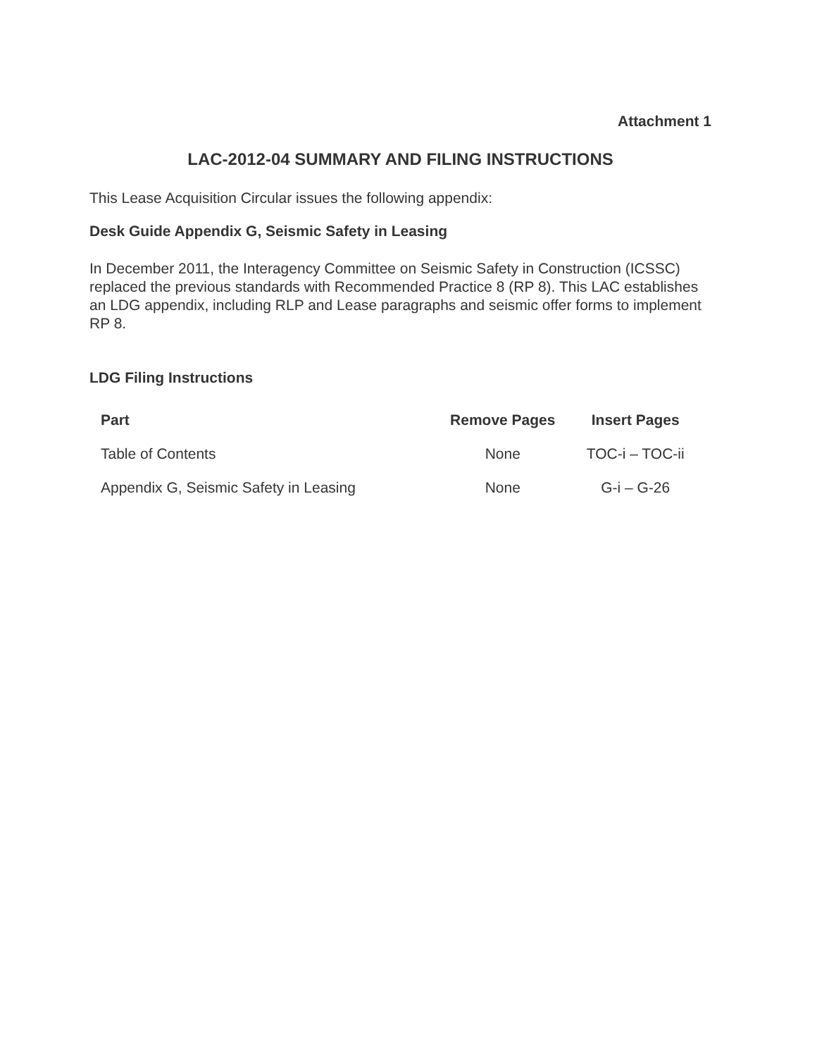Attachment 1
LAC-2012-04 SUMMARY AND FILING INSTRUCTIONS
This Lease Acquisition Circular issues the following appendix:
Desk Guide Appendix G, Seismic Safety in Leasing
In December 2011, the Interagency Committee on Seismic Safety in Construction (ICSSC) replaced the previous standards with Recommended Practice 8 (RP 8). This LAC establishes an LDG appendix, including RLP and Lease paragraphs and seismic offer forms to implement RP 8.
LDG Filing Instructions
| Part | Remove Pages | Insert Pages |
| --- | --- | --- |
| Table of Contents | None | TOC-i – TOC-ii |
| Appendix G, Seismic Safety in Leasing | None | G-i – G-26 |